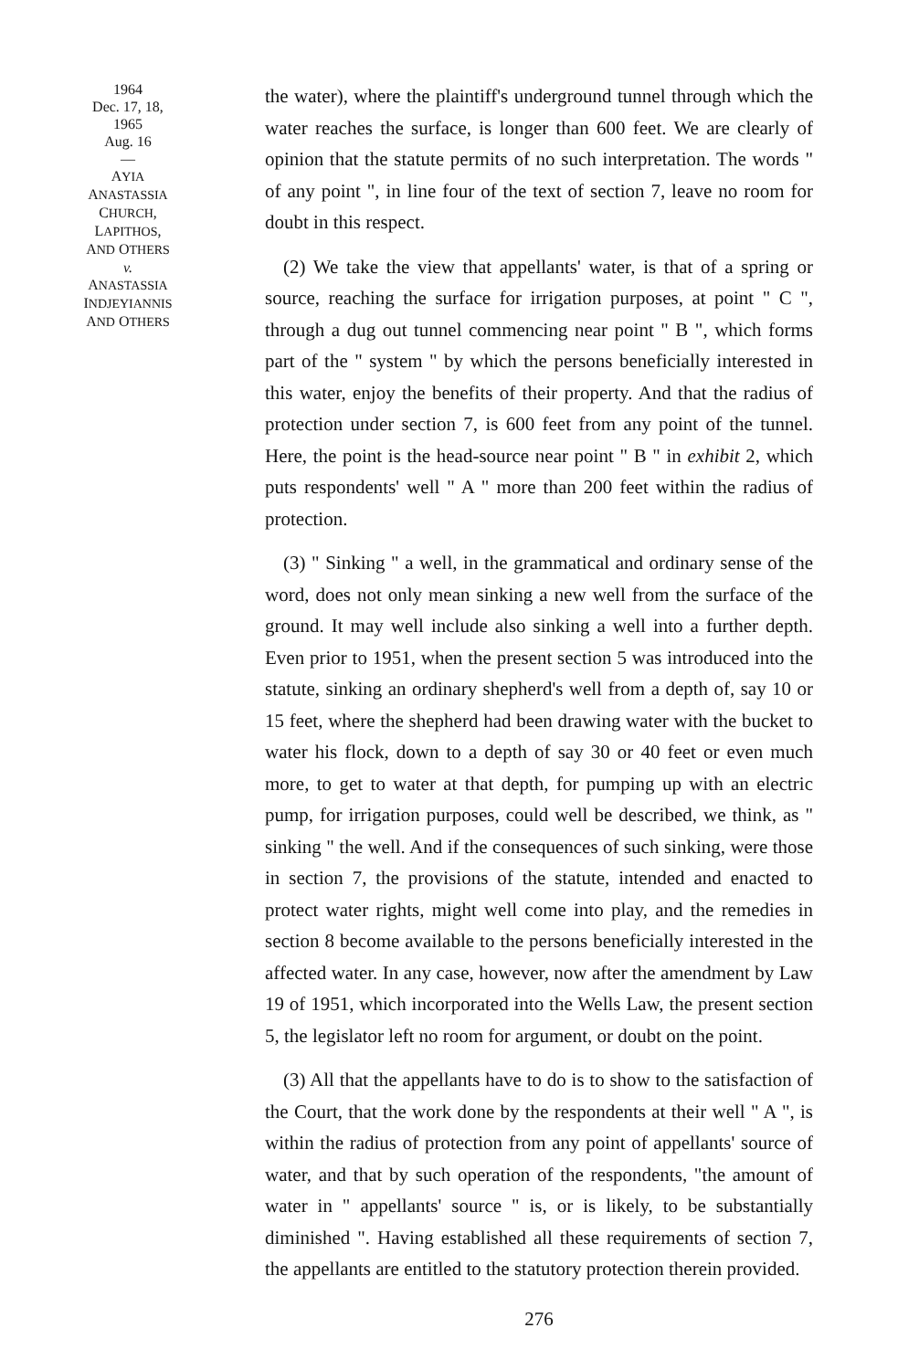1964
Dec. 17, 18,
1965
Aug. 16
—
AYIA
ANASTASSIA
CHURCH,
LAPITHOS,
AND OTHERS
v.
ANASTASSIA
INDJEYIANNIS
AND OTHERS
the water), where the plaintiff's underground tunnel through which the water reaches the surface, is longer than 600 feet. We are clearly of opinion that the statute permits of no such interpretation. The words " of any point ", in line four of the text of section 7, leave no room for doubt in this respect.
(2) We take the view that appellants' water, is that of a spring or source, reaching the surface for irrigation purposes, at point " C ", through a dug out tunnel commencing near point " B ", which forms part of the " system " by which the persons beneficially interested in this water, enjoy the benefits of their property. And that the radius of protection under section 7, is 600 feet from any point of the tunnel. Here, the point is the head-source near point " B " in exhibit 2, which puts respondents' well " A " more than 200 feet within the radius of protection.
(3) " Sinking " a well, in the grammatical and ordinary sense of the word, does not only mean sinking a new well from the surface of the ground. It may well include also sinking a well into a further depth. Even prior to 1951, when the present section 5 was introduced into the statute, sinking an ordinary shepherd's well from a depth of, say 10 or 15 feet, where the shepherd had been drawing water with the bucket to water his flock, down to a depth of say 30 or 40 feet or even much more, to get to water at that depth, for pumping up with an electric pump, for irrigation purposes, could well be described, we think, as " sinking " the well. And if the consequences of such sinking, were those in section 7, the provisions of the statute, intended and enacted to protect water rights, might well come into play, and the remedies in section 8 become available to the persons beneficially interested in the affected water. In any case, however, now after the amendment by Law 19 of 1951, which incorporated into the Wells Law, the present section 5, the legislator left no room for argument, or doubt on the point.
(3) All that the appellants have to do is to show to the satisfaction of the Court, that the work done by the respondents at their well " A ", is within the radius of protection from any point of appellants' source of water, and that by such operation of the respondents, "the amount of water in " appellants' source " is, or is likely, to be substantially diminished ". Having established all these requirements of section 7, the appellants are entitled to the statutory protection therein provided.
276